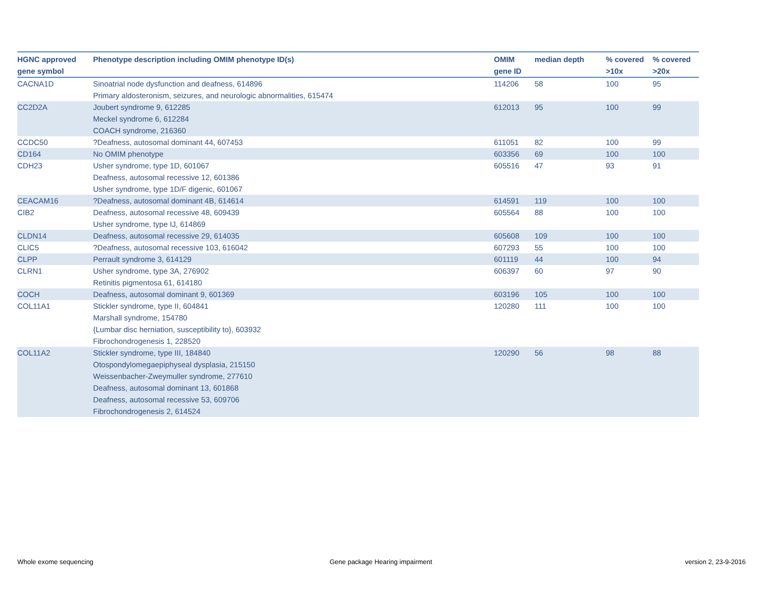| HGNC approved gene symbol | Phenotype description including OMIM phenotype ID(s) | OMIM gene ID | median depth | % covered >10x | % covered >20x |
| --- | --- | --- | --- | --- | --- |
| CACNA1D | Sinoatrial node dysfunction and deafness, 614896 Primary aldosteronism, seizures, and neurologic abnormalities, 615474 | 114206 | 58 | 100 | 95 |
| CC2D2A | Joubert syndrome 9, 612285 Meckel syndrome 6, 612284 COACH syndrome, 216360 | 612013 | 95 | 100 | 99 |
| CCDC50 | ?Deafness, autosomal dominant 44, 607453 | 611051 | 82 | 100 | 99 |
| CD164 | No OMIM phenotype | 603356 | 69 | 100 | 100 |
| CDH23 | Usher syndrome, type 1D, 601067 Deafness, autosomal recessive 12, 601386 Usher syndrome, type 1D/F digenic, 601067 | 605516 | 47 | 93 | 91 |
| CEACAM16 | ?Deafness, autosomal dominant 4B, 614614 | 614591 | 119 | 100 | 100 |
| CIB2 | Deafness, autosomal recessive 48, 609439 Usher syndrome, type IJ, 614869 | 605564 | 88 | 100 | 100 |
| CLDN14 | Deafness, autosomal recessive 29, 614035 | 605608 | 109 | 100 | 100 |
| CLIC5 | ?Deafness, autosomal recessive 103, 616042 | 607293 | 55 | 100 | 100 |
| CLPP | Perrault syndrome 3, 614129 | 601119 | 44 | 100 | 94 |
| CLRN1 | Usher syndrome, type 3A, 276902 Retinitis pigmentosa 61, 614180 | 606397 | 60 | 97 | 90 |
| COCH | Deafness, autosomal dominant 9, 601369 | 603196 | 105 | 100 | 100 |
| COL11A1 | Stickler syndrome, type II, 604841 Marshall syndrome, 154780 {Lumbar disc herniation, susceptibility to}, 603932 Fibrochondrogenesis 1, 228520 | 120280 | 111 | 100 | 100 |
| COL11A2 | Stickler syndrome, type III, 184840 Otospondylomegaepiphyseal dysplasia, 215150 Weissenbacher-Zweymuller syndrome, 277610 Deafness, autosomal dominant 13, 601868 Deafness, autosomal recessive 53, 609706 Fibrochondrogenesis 2, 614524 | 120290 | 56 | 98 | 88 |
Whole exome sequencing
Gene package Hearing impairment
version 2, 23-9-2016